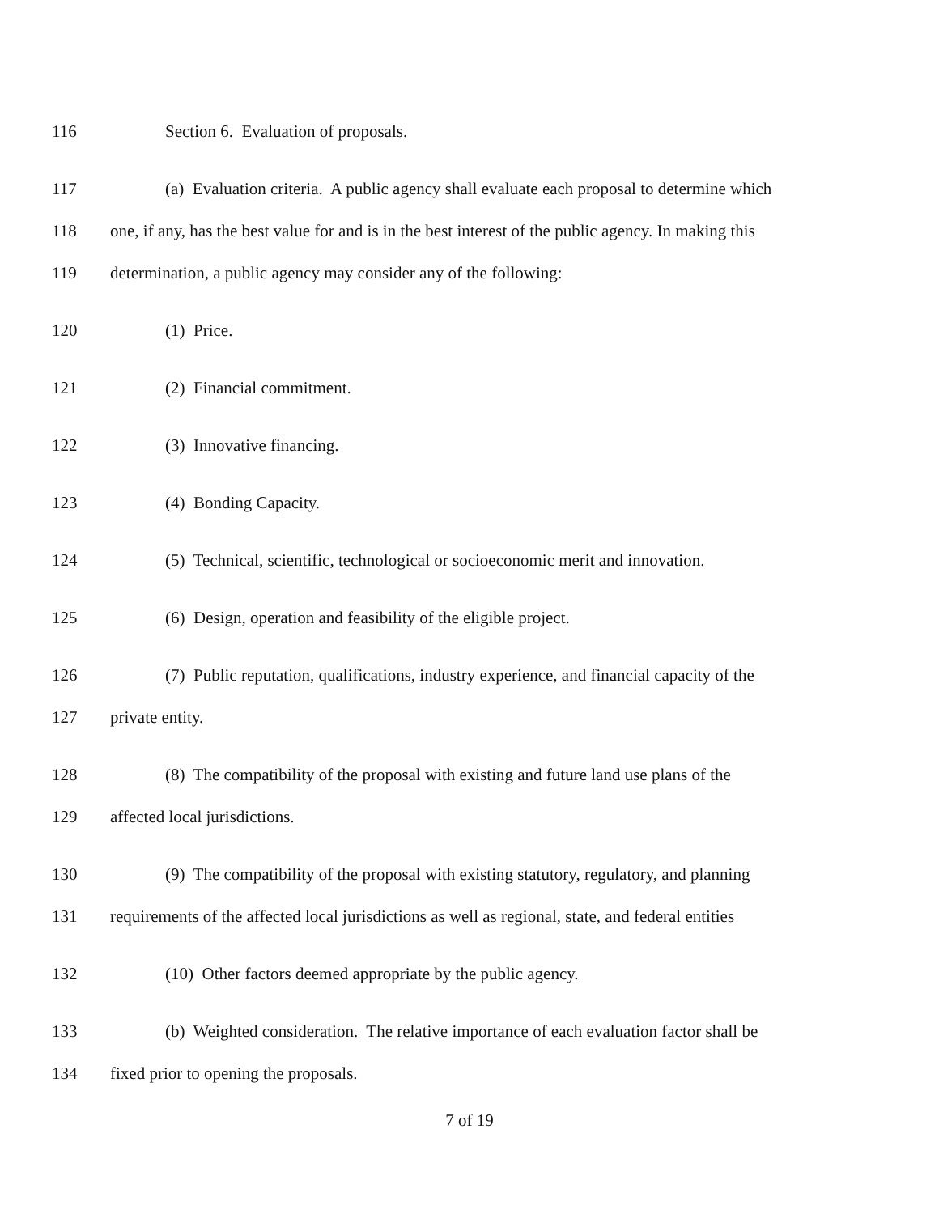116 Section 6. Evaluation of proposals.
117 (a) Evaluation criteria. A public agency shall evaluate each proposal to determine which
118 one, if any, has the best value for and is in the best interest of the public agency. In making this
119 determination, a public agency may consider any of the following:
120 (1) Price.
121 (2) Financial commitment.
122 (3) Innovative financing.
123 (4) Bonding Capacity.
124 (5) Technical, scientific, technological or socioeconomic merit and innovation.
125 (6) Design, operation and feasibility of the eligible project.
126 (7) Public reputation, qualifications, industry experience, and financial capacity of the
127 private entity.
128 (8) The compatibility of the proposal with existing and future land use plans of the
129 affected local jurisdictions.
130 (9) The compatibility of the proposal with existing statutory, regulatory, and planning
131 requirements of the affected local jurisdictions as well as regional, state, and federal entities
132 (10) Other factors deemed appropriate by the public agency.
133 (b) Weighted consideration. The relative importance of each evaluation factor shall be
134 fixed prior to opening the proposals.
7 of 19